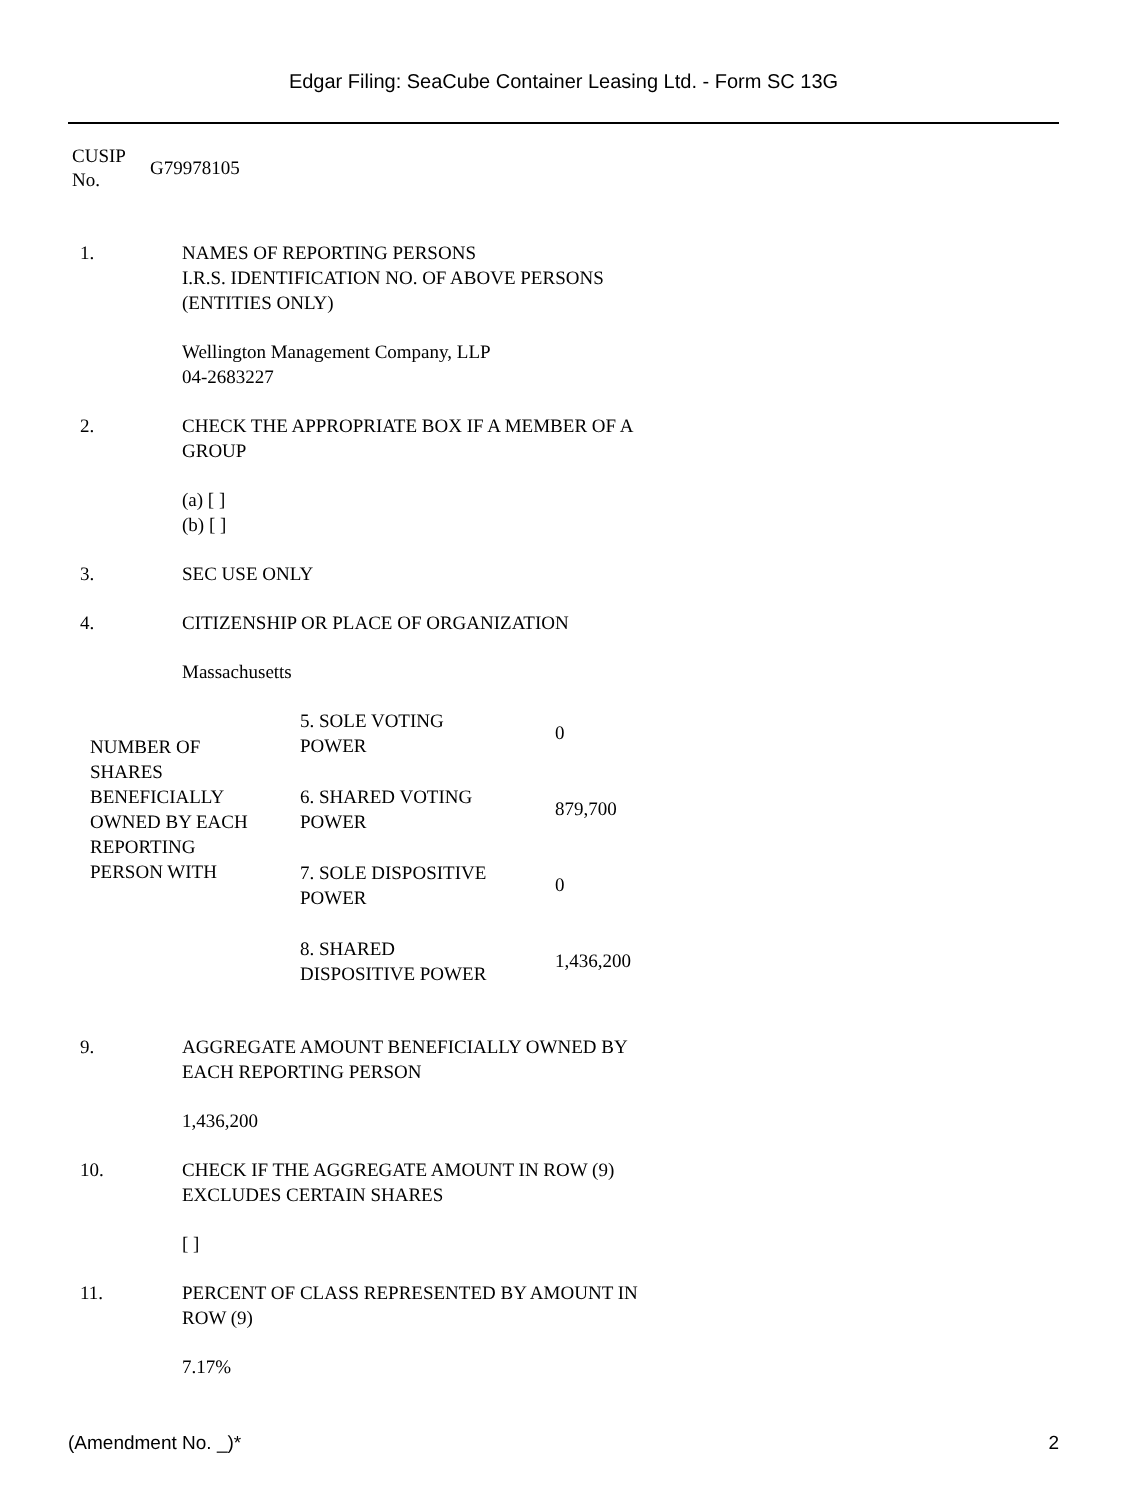Edgar Filing: SeaCube Container Leasing Ltd. - Form SC 13G
CUSIP
No.
G79978105
1. NAMES OF REPORTING PERSONS
I.R.S. IDENTIFICATION NO. OF ABOVE PERSONS (ENTITIES ONLY)
Wellington Management Company, LLP
04-2683227
2. CHECK THE APPROPRIATE BOX IF A MEMBER OF A GROUP
(a) [ ]
(b) [ ]
3. SEC USE ONLY
4. CITIZENSHIP OR PLACE OF ORGANIZATION
Massachusetts
| NUMBER OF SHARES BENEFICIALLY OWNED BY EACH REPORTING PERSON WITH | 5. SOLE VOTING POWER | 0 |
| | 6. SHARED VOTING POWER | 879,700 |
| | 7. SOLE DISPOSITIVE POWER | 0 |
| | 8. SHARED DISPOSITIVE POWER | 1,436,200 |
9. AGGREGATE AMOUNT BENEFICIALLY OWNED BY EACH REPORTING PERSON
1,436,200
10. CHECK IF THE AGGREGATE AMOUNT IN ROW (9) EXCLUDES CERTAIN SHARES
[ ]
11. PERCENT OF CLASS REPRESENTED BY AMOUNT IN ROW (9)
7.17%
(Amendment No. _)* 2